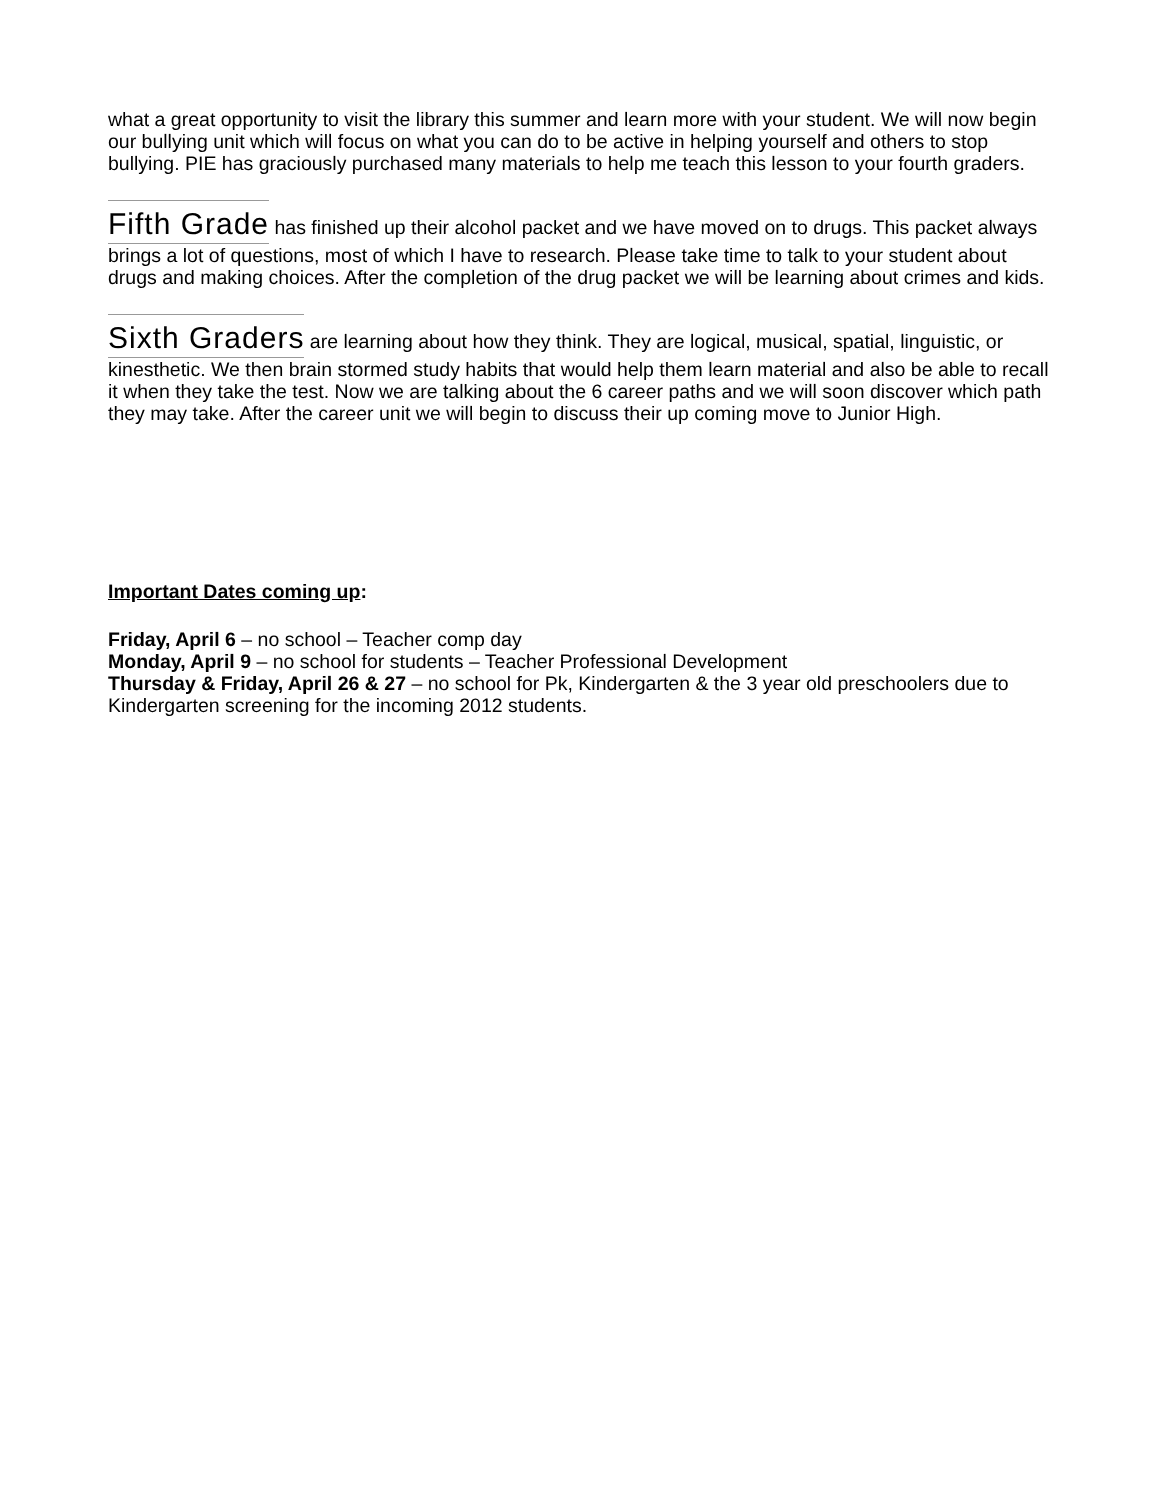what a great opportunity to visit the library this summer and learn more with your student. We will now begin our bullying unit which will focus on what you can do to be active in helping yourself and others to stop bullying. PIE has graciously purchased many materials to help me teach this lesson to your fourth graders.
Fifth Grade has finished up their alcohol packet and we have moved on to drugs. This packet always brings a lot of questions, most of which I have to research. Please take time to talk to your student about drugs and making choices. After the completion of the drug packet we will be learning about crimes and kids.
Sixth Graders are learning about how they think. They are logical, musical, spatial, linguistic, or kinesthetic. We then brain stormed study habits that would help them learn material and also be able to recall it when they take the test. Now we are talking about the 6 career paths and we will soon discover which path they may take. After the career unit we will begin to discuss their up coming move to Junior High.
Important Dates coming up:
Friday, April 6 – no school – Teacher comp day
Monday, April 9 – no school for students – Teacher Professional Development
Thursday & Friday, April 26 & 27 – no school for Pk, Kindergarten & the 3 year old preschoolers due to Kindergarten screening for the incoming 2012 students.